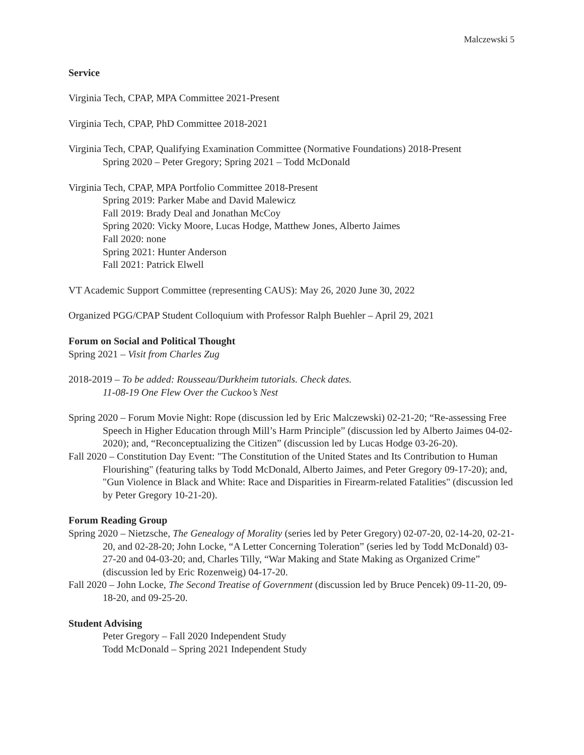Malczewski 5
Service
Virginia Tech, CPAP, MPA Committee 2021-Present
Virginia Tech, CPAP, PhD Committee 2018-2021
Virginia Tech, CPAP, Qualifying Examination Committee (Normative Foundations) 2018-Present
Spring 2020 – Peter Gregory; Spring 2021 – Todd McDonald
Virginia Tech, CPAP, MPA Portfolio Committee 2018-Present
Spring 2019: Parker Mabe and David Malewicz
Fall 2019: Brady Deal and Jonathan McCoy
Spring 2020: Vicky Moore, Lucas Hodge, Matthew Jones, Alberto Jaimes
Fall 2020: none
Spring 2021: Hunter Anderson
Fall 2021: Patrick Elwell
VT Academic Support Committee (representing CAUS): May 26, 2020 June 30, 2022
Organized PGG/CPAP Student Colloquium with Professor Ralph Buehler – April 29, 2021
Forum on Social and Political Thought
Spring 2021 – Visit from Charles Zug
2018-2019 – To be added: Rousseau/Durkheim tutorials. Check dates.
11-08-19 One Flew Over the Cuckoo’s Nest
Spring 2020 – Forum Movie Night: Rope (discussion led by Eric Malczewski) 02-21-20; “Re-assessing Free Speech in Higher Education through Mill’s Harm Principle” (discussion led by Alberto Jaimes 04-02-2020); and, “Reconceptualizing the Citizen” (discussion led by Lucas Hodge 03-26-20).
Fall 2020 – Constitution Day Event: "The Constitution of the United States and Its Contribution to Human Flourishing" (featuring talks by Todd McDonald, Alberto Jaimes, and Peter Gregory 09-17-20); and, "Gun Violence in Black and White: Race and Disparities in Firearm-related Fatalities" (discussion led by Peter Gregory 10-21-20).
Forum Reading Group
Spring 2020 – Nietzsche, The Genealogy of Morality (series led by Peter Gregory) 02-07-20, 02-14-20, 02-21-20, and 02-28-20; John Locke, “A Letter Concerning Toleration” (series led by Todd McDonald) 03-27-20 and 04-03-20; and, Charles Tilly, “War Making and State Making as Organized Crime” (discussion led by Eric Rozenweig) 04-17-20.
Fall 2020 – John Locke, The Second Treatise of Government (discussion led by Bruce Pencek) 09-11-20, 09-18-20, and 09-25-20.
Student Advising
Peter Gregory – Fall 2020 Independent Study
Todd McDonald – Spring 2021 Independent Study